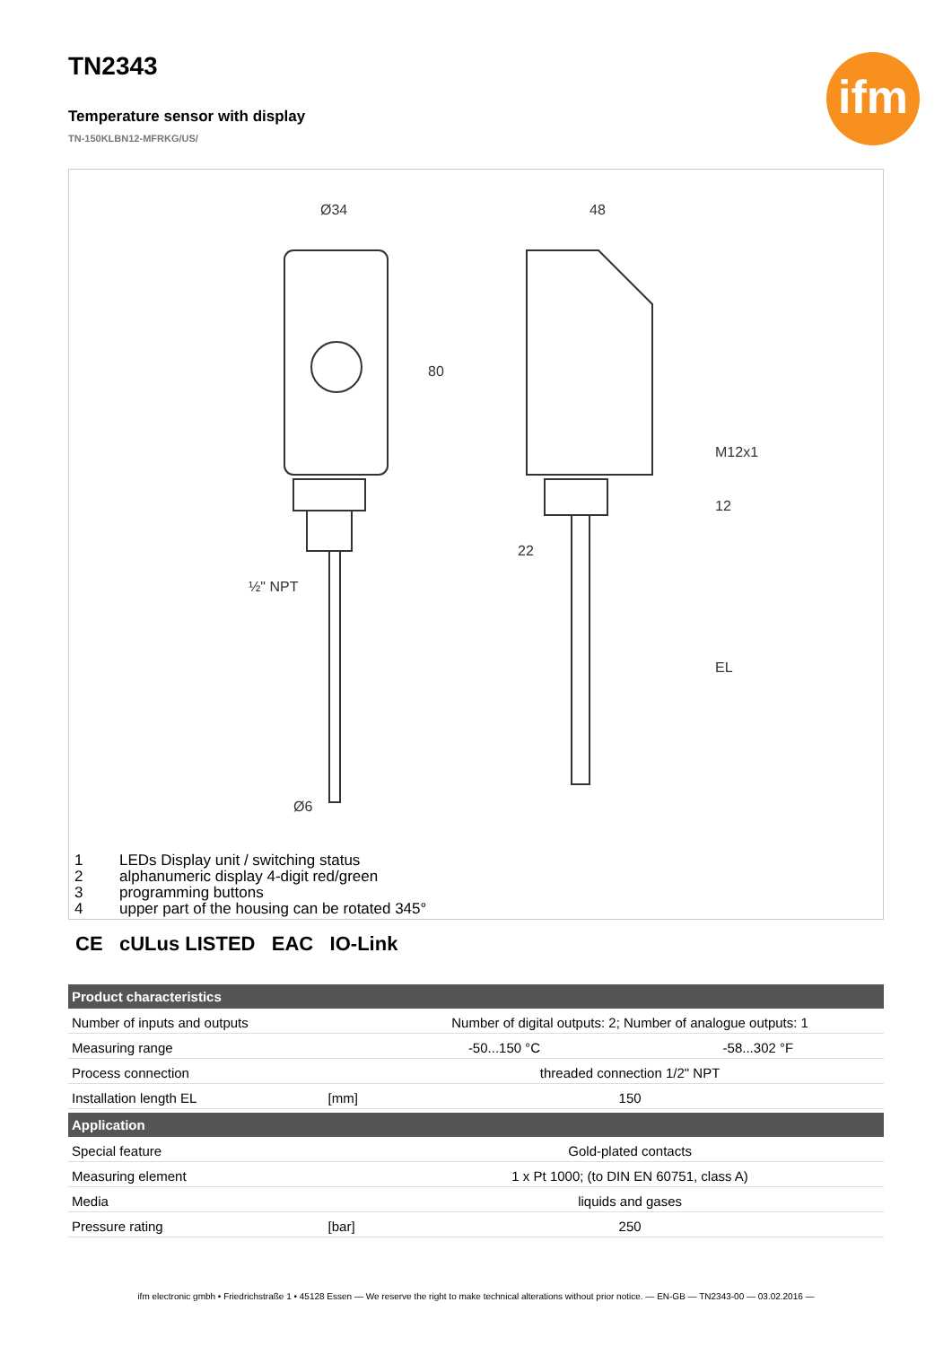TN2343
ifm
Temperature sensor with display
TN-150KLBN12-MFRKG/US/
Ø34
48
½" NPT
Ø6
22
80
M12x1
12
EL
1 LEDs Display unit / switching status
2 alphanumeric display 4-digit red/green
3 programming buttons
4 upper part of the housing can be rotated 345°
CE cULus LISTED EAC IO-Link
| Product characteristics | | | |
| --- | --- | --- | --- |
| Number of inputs and outputs | | Number of digital outputs: 2; Number of analogue outputs: 1 | |
| Measuring range | | -50...150 °C | -58...302 °F |
| Process connection | | threaded connection 1/2" NPT | |
| Installation length EL | [mm] | 150 | |
| Application | | | |
| Special feature | | Gold-plated contacts | |
| Measuring element | | 1 x Pt 1000; (to DIN EN 60751, class A) | |
| Media | | liquids and gases | |
| Pressure rating | [bar] | 250 | |
ifm electronic gmbh • Friedrichstraße 1 • 45128 Essen — We reserve the right to make technical alterations without prior notice. — EN-GB — TN2343-00 — 03.02.2016 —